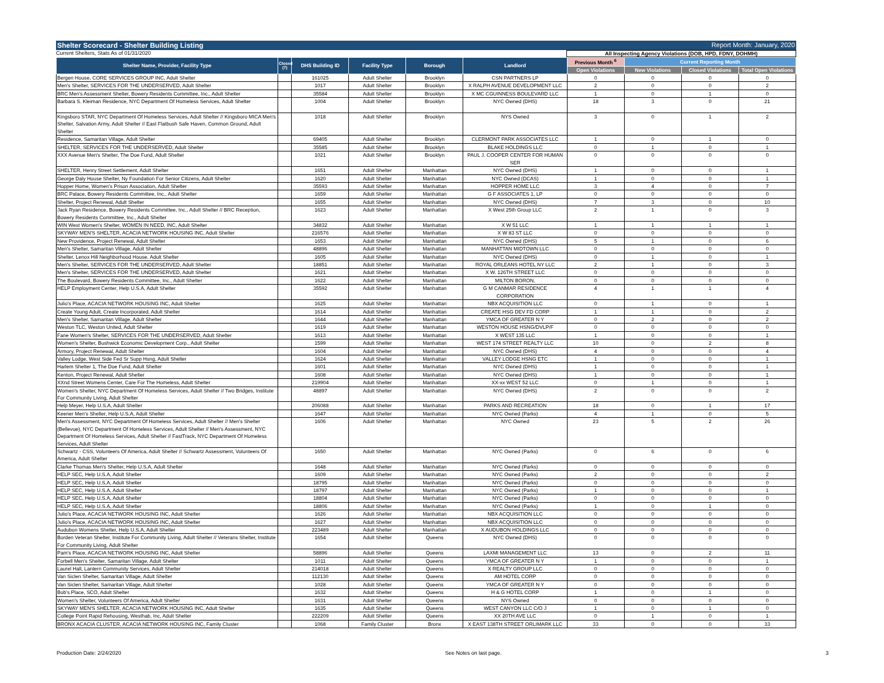Shelter Scorecard - Shelter Building Listing Report Month: January, 2020
Current Shelters, Stats As of 01/31/2020 All Inspecting Agency Violations (DOB, HPD, FDNY, DOHMH)
| Shelter Name, Provider, Facility Type | Closed (7) | DHS Building ID | Facility Type | Borough | Landlord | Previous Month <sup>6</sup> | Current Reporting Month | | |
| --- | --- | --- | --- | --- | --- | --- | --- | --- | --- |
| | | | | | | Open Violations | New Violations | Closed Violations | Total Open Violations |
| Bergen House, CORE SERVICES GROUP INC, Adult Shelter | | 161025 | Adult Shelter | Brooklyn | CSN PARTNERS LP | 0 | 0 | 0 | 0 |
| Men's Shelter, SERVICES FOR THE UNDERSERVED, Adult Shelter | | 1017 | Adult Shelter | Brooklyn | X RALPH AVENUE DEVELOPMENT LLC | 2 | 0 | 0 | 2 |
| BRC Men's Assessment Shelter, Bowery Residents Committee, Inc., Adult Shelter | | 35584 | Adult Shelter | Brooklyn | X MC CGUINNESS BOULEVARD LLC | 1 | 0 | 1 | 0 |
| Barbara S. Kleiman Residence, NYC Department Of Homeless Services, Adult Shelter | | 1004 | Adult Shelter | Brooklyn | NYC Owned (DHS) | 18 | 3 | 0 | 21 |
| Kingsboro STAR, NYC Department Of Homeless Services, Adult Shelter // Kingsboro MICA Men's Shelter, Salvation Army, Adult Shelter // East Flatbush Safe Haven, Common Ground, Adult Shelter | | 1018 | Adult Shelter | Brooklyn | NYS Owned | 3 | 0 | 1 | 2 |
| Residence, Samaritan Village, Adult Shelter | | 69405 | Adult Shelter | Brooklyn | CLERMONT PARK ASSOCIATES LLC | 1 | 0 | 1 | 0 |
| SHELTER, SERVICES FOR THE UNDERSERVED, Adult Shelter | | 35585 | Adult Shelter | Brooklyn | BLAKE HOLDINGS LLC | 0 | 1 | 0 | 1 |
| XXX Avenue Men's Shelter, The Doe Fund, Adult Shelter | | 1021 | Adult Shelter | Brooklyn | PAUL J. COOPER CENTER FOR HUMAN SER | 0 | 0 | 0 | 0 |
| SHELTER, Henry Street Settlement, Adult Shelter | | 1651 | Adult Shelter | Manhattan | NYC Owned (DHS) | 1 | 0 | 0 | 1 |
| George Daly House Shelter, Ny Foundation For Senior Citizens, Adult Shelter | | 1620 | Adult Shelter | Manhattan | NYC Owned (DCAS) | 1 | 0 | 0 | 1 |
| Hopper Home, Women’s Prison Association, Adult Shelter | | 35593 | Adult Shelter | Manhattan | HOPPER HOME LLC | 3 | 4 | 0 | 7 |
| BRC Palace, Bowery Residents Committee, Inc., Adult Shelter | | 1659 | Adult Shelter | Manhattan | G F ASSOCIATES 1, LP | 0 | 0 | 0 | 0 |
| Shelter, Project Renewal, Adult Shelter | | 1655 | Adult Shelter | Manhattan | NYC Owned (DHS) | 7 | 3 | 0 | 10 |
| Jack Ryan Residence, Bowery Residents Committee, Inc., Adult Shelter // BRC Reception, Bowery Residents Committee, Inc., Adult Shelter | | 1623 | Adult Shelter | Manhattan | X West 25th Group LLC | 2 | 1 | 0 | 3 |
| WIN West Women's Shelter, WOMEN IN NEED, INC, Adult Shelter | | 34832 | Adult Shelter | Manhattan | X W 51 LLC | 1 | 1 | 1 | 1 |
| SKYWAY MEN'S SHELTER, ACACIA NETWORK HOUSING INC, Adult Shelter | | 216576 | Adult Shelter | Manhattan | X W 83 ST LLC | 0 | 0 | 0 | 0 |
| New Providence, Project Renewal, Adult Shelter | | 1653 | Adult Shelter | Manhattan | NYC Owned (DHS) | 5 | 1 | 0 | 6 |
| Men's Shelter, Samaritan Village, Adult Shelter | | 48896 | Adult Shelter | Manhattan | MANHATTAN MIDTOWN LLC | 0 | 0 | 0 | 0 |
| Shelter, Lenox Hill Neighborhood House, Adult Shelter | | 1605 | Adult Shelter | Manhattan | NYC Owned (DHS) | 0 | 1 | 0 | 1 |
| Men's Shelter, SERVICES FOR THE UNDERSERVED, Adult Shelter | | 18851 | Adult Shelter | Manhattan | ROYAL ORLEANS HOTEL NY LLC | 2 | 1 | 0 | 3 |
| Men's Shelter, SERVICES FOR THE UNDERSERVED, Adult Shelter | | 1621 | Adult Shelter | Manhattan | X W. 126TH STREET LLC | 0 | 0 | 0 | 0 |
| The Boulevard, Bowery Residents Committee, Inc., Adult Shelter | | 1622 | Adult Shelter | Manhattan | MILTON BORON, | 0 | 0 | 0 | 0 |
| HELP Employment Center, Help U.S.A, Adult Shelter | | 35592 | Adult Shelter | Manhattan | G M CANMAR RESIDENCE CORPORATION | 4 | 1 | 1 | 4 |
| Julio's Place, ACACIA NETWORK HOUSING INC, Adult Shelter | | 1625 | Adult Shelter | Manhattan | NBX ACQUISITION LLC | 0 | 1 | 0 | 1 |
| Create Young Adult, Create Incorporated, Adult Shelter | | 1614 | Adult Shelter | Manhattan | CREATE HSG DEV FD CORP | 1 | 1 | 0 | 2 |
| Men's Shelter, Samaritan Village, Adult Shelter | | 1644 | Adult Shelter | Manhattan | YMCA OF GREATER N Y | 0 | 2 | 0 | 2 |
| Weston TLC, Weston United, Adult Shelter | | 1619 | Adult Shelter | Manhattan | WESTON HOUSE HSNG/DVLP/F | 0 | 0 | 0 | 0 |
| Fane Women's Shelter, SERVICES FOR THE UNDERSERVED, Adult Shelter | | 1613 | Adult Shelter | Manhattan | X WEST 135 LLC | 1 | 0 | 0 | 1 |
| Women's Shelter, Bushwick Economic Development Corp., Adult Shelter | | 1599 | Adult Shelter | Manhattan | WEST 174 STREET REALTY LLC | 10 | 0 | 2 | 8 |
| Armory, Project Renewal, Adult Shelter | | 1604 | Adult Shelter | Manhattan | NYC Owned (DHS) | 4 | 0 | 0 | 4 |
| Valley Lodge, West Side Fed Sr Supp Hsng, Adult Shelter | | 1624 | Adult Shelter | Manhattan | VALLEY LODGE HSNG ETC | 1 | 0 | 0 | 1 |
| Harlem Shelter 1, The Doe Fund, Adult Shelter | | 1601 | Adult Shelter | Manhattan | NYC Owned (DHS) | 1 | 0 | 0 | 1 |
| Kenton, Project Renewal, Adult Shelter | | 1608 | Adult Shelter | Manhattan | NYC Owned (DHS) | 1 | 0 | 0 | 1 |
| XXnd Street Womens Center, Care For The Homeless, Adult Shelter | | 219904 | Adult Shelter | Manhattan | XX-xx WEST 52 LLC | 0 | 1 | 0 | 1 |
| Women's Shelter, NYC Department Of Homeless Services, Adult Shelter // Two Bridges, Institute For Community Living, Adult Shelter | | 48897 | Adult Shelter | Manhattan | NYC Owned (DHS) | 2 | 0 | 0 | 2 |
| Help Meyer, Help U.S.A, Adult Shelter | | 206088 | Adult Shelter | Manhattan | PARKS AND RECREATION | 18 | 0 | 1 | 17 |
| Keener Men's Shelter, Help U.S.A, Adult Shelter | | 1647 | Adult Shelter | Manhattan | NYC Owned (Parks) | 4 | 1 | 0 | 5 |
| Men's Assessment, NYC Department Of Homeless Services, Adult Shelter // Men's Shelter (Bellevue), NYC Department Of Homeless Services, Adult Shelter // Men's Assessment, NYC Department Of Homeless Services, Adult Shelter // FastTrack, NYC Department Of Homeless Services, Adult Shelter | | 1606 | Adult Shelter | Manhattan | NYC Owned | 23 | 5 | 2 | 26 |
| Schwartz - CSS, Volunteers Of America, Adult Shelter // Schwartz Assessment, Volunteers Of America, Adult Shelter | | 1650 | Adult Shelter | Manhattan | NYC Owned (Parks) | 0 | 6 | 0 | 6 |
| Clarke Thomas Men's Shelter, Help U.S.A, Adult Shelter | | 1648 | Adult Shelter | Manhattan | NYC Owned (Parks) | 0 | 0 | 0 | 0 |
| HELP SEC, Help U.S.A, Adult Shelter | | 1609 | Adult Shelter | Manhattan | NYC Owned (Parks) | 2 | 0 | 0 | 2 |
| HELP SEC, Help U.S.A, Adult Shelter | | 18795 | Adult Shelter | Manhattan | NYC Owned (Parks) | 0 | 0 | 0 | 0 |
| HELP SEC, Help U.S.A, Adult Shelter | | 18797 | Adult Shelter | Manhattan | NYC Owned (Parks) | 1 | 0 | 0 | 1 |
| HELP SEC, Help U.S.A, Adult Shelter | | 18804 | Adult Shelter | Manhattan | NYC Owned (Parks) | 0 | 0 | 0 | 0 |
| HELP SEC, Help U.S.A, Adult Shelter | | 18806 | Adult Shelter | Manhattan | NYC Owned (Parks) | 1 | 0 | 1 | 0 |
| Julio's Place, ACACIA NETWORK HOUSING INC, Adult Shelter | | 1626 | Adult Shelter | Manhattan | NBX ACQUISITION LLC | 0 | 0 | 0 | 0 |
| Julio's Place, ACACIA NETWORK HOUSING INC, Adult Shelter | | 1627 | Adult Shelter | Manhattan | NBX ACQUISITION LLC | 0 | 0 | 0 | 0 |
| Audubon Womens Shelter, Help U.S.A, Adult Shelter | | 223489 | Adult Shelter | Manhattan | X AUDUBON HOLDINGS LLC | 0 | 0 | 0 | 0 |
| Borden Veteran Shelter, Institute For Community Living, Adult Shelter // Veterans Shelter, Institute For Community Living, Adult Shelter | | 1654 | Adult Shelter | Queens | NYC Owned (DHS) | 0 | 0 | 0 | 0 |
| Pam's Place, ACACIA NETWORK HOUSING INC, Adult Shelter | | 58896 | Adult Shelter | Queens | LAXMI MANAGEMENT LLC | 13 | 0 | 2 | 11 |
| Forbell Men's Shelter, Samaritan Village, Adult Shelter | | 1011 | Adult Shelter | Queens | YMCA OF GREATER N Y | 1 | 0 | 0 | 1 |
| Laurel Hall, Lantern Community Services, Adult Shelter | | 214018 | Adult Shelter | Queens | X REALTY GROUP LLC | 0 | 0 | 0 | 0 |
| Van Siclen Shelter, Samaritan Village, Adult Shelter | | 112130 | Adult Shelter | Queens | AM HOTEL CORP | 0 | 0 | 0 | 0 |
| Van Siclen Shelter, Samaritan Village, Adult Shelter | | 1028 | Adult Shelter | Queens | YMCA OF GREATER N Y | 0 | 0 | 0 | 0 |
| Bob's Place, SCO, Adult Shelter | | 1632 | Adult Shelter | Queens | H & G HOTEL CORP | 1 | 0 | 1 | 0 |
| Women's Shelter, Volunteers Of America, Adult Shelter | | 1631 | Adult Shelter | Queens | NYS Owned | 0 | 0 | 0 | 0 |
| SKYWAY MEN'S SHELTER, ACACIA NETWORK HOUSING INC, Adult Shelter | | 1635 | Adult Shelter | Queens | WEST CANYON LLC C/O J | 1 | 0 | 1 | 0 |
| College Point Rapid Rehousing, Westhab, Inc, Adult Shelter | | 222209 | Adult Shelter | Queens | XX 20TH AVE LLC | 0 | 1 | 0 | 1 |
| BRONX ACACIA CLUSTER, ACACIA NETWORK HOUSING INC, Family Cluster | | 1068 | Family Cluster | Bronx | X EAST 138TH STREET ORLIMARK LLC | 33 | 0 | 0 | 33 |
Production Date: 2/24/2020 See Notes on last page. 3